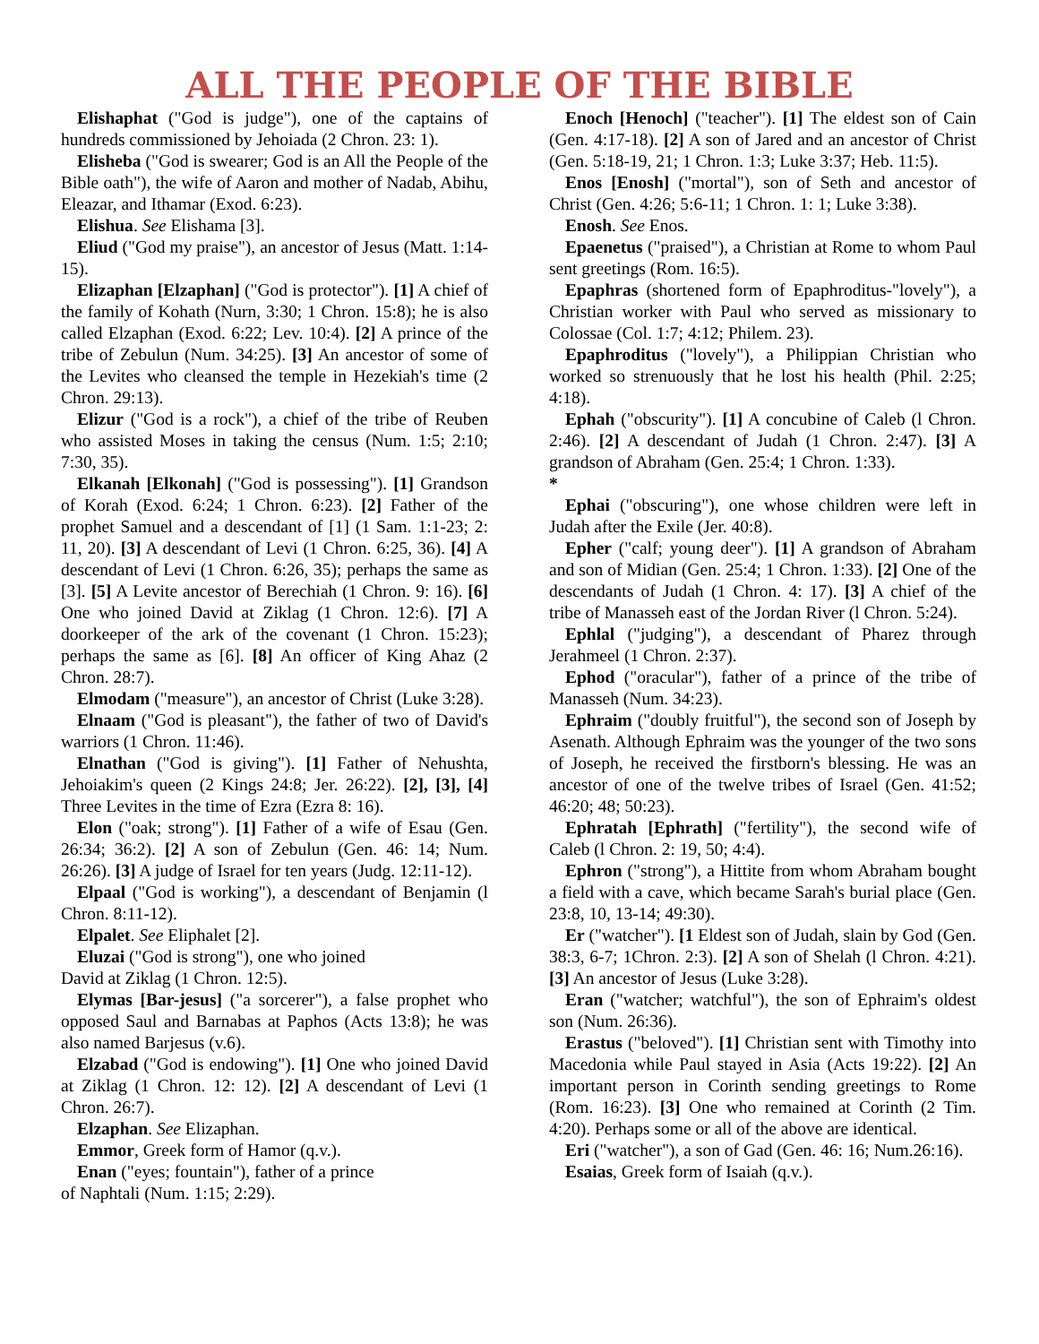ALL THE PEOPLE OF THE BIBLE
Elishaphat ("God is judge"), one of the captains of hundreds commissioned by Jehoiada (2 Chron. 23: 1).
Elisheba ("God is swearer; God is an All the People of the Bible oath"), the wife of Aaron and mother of Nadab, Abihu, Eleazar, and Ithamar (Exod. 6:23).
Elishua. See Elishama [3].
Eliud ("God my praise"), an ancestor of Jesus (Matt. 1:14-15).
Elizaphan [Elzaphan] ("God is protector"). [1] A chief of the family of Kohath (Nurn, 3:30; 1 Chron. 15:8); he is also called Elzaphan (Exod. 6:22; Lev. 10:4). [2] A prince of the tribe of Zebulun (Num. 34:25). [3] An ancestor of some of the Levites who cleansed the temple in Hezekiah's time (2 Chron. 29:13).
Elizur ("God is a rock"), a chief of the tribe of Reuben who assisted Moses in taking the census (Num. 1:5; 2:10; 7:30, 35).
Elkanah [Elkonah] ("God is possessing"). [1] Grandson of Korah (Exod. 6:24; 1 Chron. 6:23). [2] Father of the prophet Samuel and a descendant of [1] (1 Sam. 1:1-23; 2: 11, 20). [3] A descendant of Levi (1 Chron. 6:25, 36). [4] A descendant of Levi (1 Chron. 6:26, 35); perhaps the same as [3]. [5] A Levite ancestor of Berechiah (1 Chron. 9: 16). [6] One who joined David at Ziklag (1 Chron. 12:6). [7] A doorkeeper of the ark of the covenant (1 Chron. 15:23); perhaps the same as [6]. [8] An officer of King Ahaz (2 Chron. 28:7).
Elmodam ("measure"), an ancestor of Christ (Luke 3:28).
Elnaam ("God is pleasant"), the father of two of David's warriors (1 Chron. 11:46).
Elnathan ("God is giving"). [1] Father of Nehushta, Jehoiakim's queen (2 Kings 24:8; Jer. 26:22). [2], [3], [4] Three Levites in the time of Ezra (Ezra 8: 16).
Elon ("oak; strong"). [1] Father of a wife of Esau (Gen. 26:34; 36:2). [2] A son of Zebulun (Gen. 46: 14; Num. 26:26). [3] A judge of Israel for ten years (Judg. 12:11-12).
Elpaal ("God is working"), a descendant of Benjamin (l Chron. 8:11-12).
Elpalet. See Eliphalet [2].
Eluzai ("God is strong"), one who joined
David at Ziklag (1 Chron. 12:5).
Elymas [Bar-jesus] ("a sorcerer"), a false prophet who opposed Saul and Barnabas at Paphos (Acts 13:8); he was also named Barjesus (v.6).
Elzabad ("God is endowing"). [1] One who joined David at Ziklag (1 Chron. 12: 12). [2] A descendant of Levi (1 Chron. 26:7).
Elzaphan. See Elizaphan.
Emmor, Greek form of Hamor (q.v.).
Enan ("eyes; fountain"), father of a prince
of Naphtali (Num. 1:15; 2:29).
Enoch [Henoch] ("teacher"). [1] The eldest son of Cain (Gen. 4:17-18). [2] A son of Jared and an ancestor of Christ (Gen. 5:18-19, 21; 1 Chron. 1:3; Luke 3:37; Heb. 11:5).
Enos [Enosh] ("mortal"), son of Seth and ancestor of Christ (Gen. 4:26; 5:6-11; 1 Chron. 1: 1; Luke 3:38).
Enosh. See Enos.
Epaenetus ("praised"), a Christian at Rome to whom Paul sent greetings (Rom. 16:5).
Epaphras (shortened form of Epaphroditus-"lovely"), a Christian worker with Paul who served as missionary to Colossae (Col. 1:7; 4:12; Philem. 23).
Epaphroditus ("lovely"), a Philippian Christian who worked so strenuously that he lost his health (Phil. 2:25; 4:18).
Ephah ("obscurity"). [1] A concubine of Caleb (l Chron. 2:46). [2] A descendant of Judah (1 Chron. 2:47). [3] A grandson of Abraham (Gen. 25:4; 1 Chron. 1:33).
*
Ephai ("obscuring"), one whose children were left in Judah after the Exile (Jer. 40:8).
Epher ("calf; young deer"). [1] A grandson of Abraham and son of Midian (Gen. 25:4; 1 Chron. 1:33). [2] One of the descendants of Judah (1 Chron. 4: 17). [3] A chief of the tribe of Manasseh east of the Jordan River (l Chron. 5:24).
Ephlal ("judging"), a descendant of Pharez through Jerahmeel (1 Chron. 2:37).
Ephod ("oracular"), father of a prince of the tribe of Manasseh (Num. 34:23).
Ephraim ("doubly fruitful"), the second son of Joseph by Asenath. Although Ephraim was the younger of the two sons of Joseph, he received the firstborn's blessing. He was an ancestor of one of the twelve tribes of Israel (Gen. 41:52; 46:20; 48; 50:23).
Ephratah [Ephrath] ("fertility"), the second wife of Caleb (l Chron. 2: 19, 50; 4:4).
Ephron ("strong"), a Hittite from whom Abraham bought a field with a cave, which became Sarah's burial place (Gen. 23:8, 10, 13-14; 49:30).
Er ("watcher"). [1 Eldest son of Judah, slain by God (Gen. 38:3, 6-7; 1Chron. 2:3). [2] A son of Shelah (l Chron. 4:21). [3] An ancestor of Jesus (Luke 3:28).
Eran ("watcher; watchful"), the son of Ephraim's oldest son (Num. 26:36).
Erastus ("beloved"). [1] Christian sent with Timothy into Macedonia while Paul stayed in Asia (Acts 19:22). [2] An important person in Corinth sending greetings to Rome (Rom. 16:23). [3] One who remained at Corinth (2 Tim. 4:20). Perhaps some or all of the above are identical.
Eri ("watcher"), a son of Gad (Gen. 46: 16; Num.26:16).
Esaias, Greek form of Isaiah (q.v.).